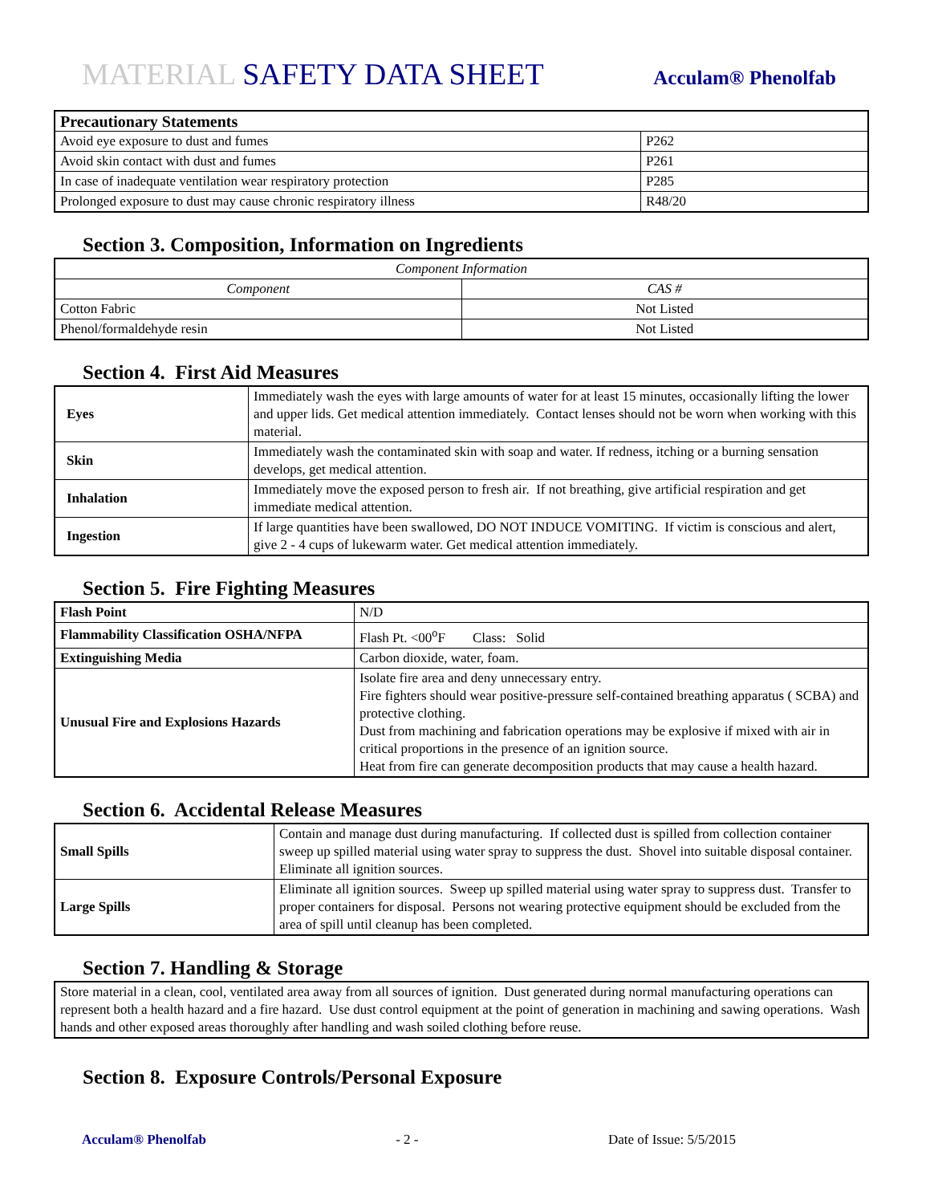MATERIAL SAFETY DATA SHEET
Acculam® Phenolfab
| Precautionary Statements | |
| --- | --- |
| Avoid eye exposure to dust and fumes | P262 |
| Avoid skin contact with dust and fumes | P261 |
| In case of inadequate ventilation wear respiratory protection | P285 |
| Prolonged exposure to dust may cause chronic respiratory illness | R48/20 |
Section 3. Composition, Information on Ingredients
| Component Information | |
| --- | --- |
| Component | CAS # |
| Cotton Fabric | Not Listed |
| Phenol/formaldehyde resin | Not Listed |
Section 4. First Aid Measures
| Eyes | Immediately wash the eyes with large amounts of water for at least 15 minutes, occasionally lifting the lower and upper lids. Get medical attention immediately. Contact lenses should not be worn when working with this material. |
| Skin | Immediately wash the contaminated skin with soap and water. If redness, itching or a burning sensation develops, get medical attention. |
| Inhalation | Immediately move the exposed person to fresh air. If not breathing, give artificial respiration and get immediate medical attention. |
| Ingestion | If large quantities have been swallowed, DO NOT INDUCE VOMITING. If victim is conscious and alert, give 2 - 4 cups of lukewarm water. Get medical attention immediately. |
Section 5. Fire Fighting Measures
| Flash Point | N/D |
| Flammability Classification OSHA/NFPA | Flash Pt. <00<sup>o</sup>F Class: Solid |
| Extinguishing Media | Carbon dioxide, water, foam. |
| Unusual Fire and Explosions Hazards | Isolate fire area and deny unnecessary entry. Fire fighters should wear positive-pressure self-contained breathing apparatus ( SCBA) and protective clothing. Dust from machining and fabrication operations may be explosive if mixed with air in critical proportions in the presence of an ignition source. Heat from fire can generate decomposition products that may cause a health hazard. |
Section 6. Accidental Release Measures
| Small Spills | Contain and manage dust during manufacturing. If collected dust is spilled from collection container sweep up spilled material using water spray to suppress the dust. Shovel into suitable disposal container. Eliminate all ignition sources. |
| Large Spills | Eliminate all ignition sources. Sweep up spilled material using water spray to suppress dust. Transfer to proper containers for disposal. Persons not wearing protective equipment should be excluded from the area of spill until cleanup has been completed. |
Section 7. Handling & Storage
| Store material in a clean, cool, ventilated area away from all sources of ignition. Dust generated during normal manufacturing operations can represent both a health hazard and a fire hazard. Use dust control equipment at the point of generation in machining and sawing operations. Wash hands and other exposed areas thoroughly after handling and wash soiled clothing before reuse. |
Section 8. Exposure Controls/Personal Exposure
Acculam® Phenolfab - 2 - Date of Issue: 5/5/2015